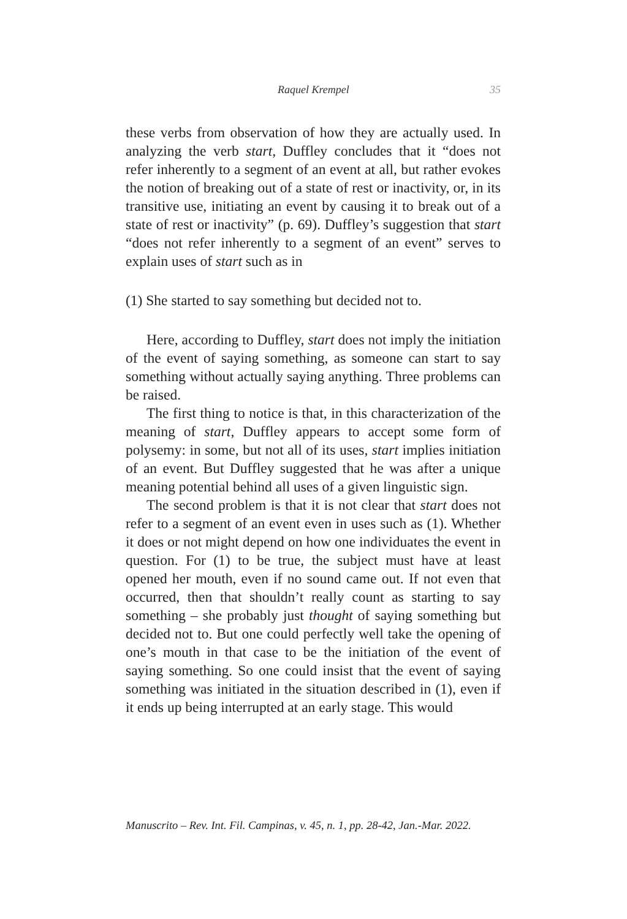Raquel Krempel 35
these verbs from observation of how they are actually used. In analyzing the verb start, Duffley concludes that it “does not refer inherently to a segment of an event at all, but rather evokes the notion of breaking out of a state of rest or inactivity, or, in its transitive use, initiating an event by causing it to break out of a state of rest or inactivity” (p. 69). Duffley’s suggestion that start “does not refer inherently to a segment of an event” serves to explain uses of start such as in
(1) She started to say something but decided not to.
Here, according to Duffley, start does not imply the initiation of the event of saying something, as someone can start to say something without actually saying anything. Three problems can be raised.
The first thing to notice is that, in this characterization of the meaning of start, Duffley appears to accept some form of polysemy: in some, but not all of its uses, start implies initiation of an event. But Duffley suggested that he was after a unique meaning potential behind all uses of a given linguistic sign.
The second problem is that it is not clear that start does not refer to a segment of an event even in uses such as (1). Whether it does or not might depend on how one individuates the event in question. For (1) to be true, the subject must have at least opened her mouth, even if no sound came out. If not even that occurred, then that shouldn’t really count as starting to say something – she probably just thought of saying something but decided not to. But one could perfectly well take the opening of one’s mouth in that case to be the initiation of the event of saying something. So one could insist that the event of saying something was initiated in the situation described in (1), even if it ends up being interrupted at an early stage. This would
Manuscrito – Rev. Int. Fil. Campinas, v. 45, n. 1, pp. 28-42, Jan.-Mar. 2022.